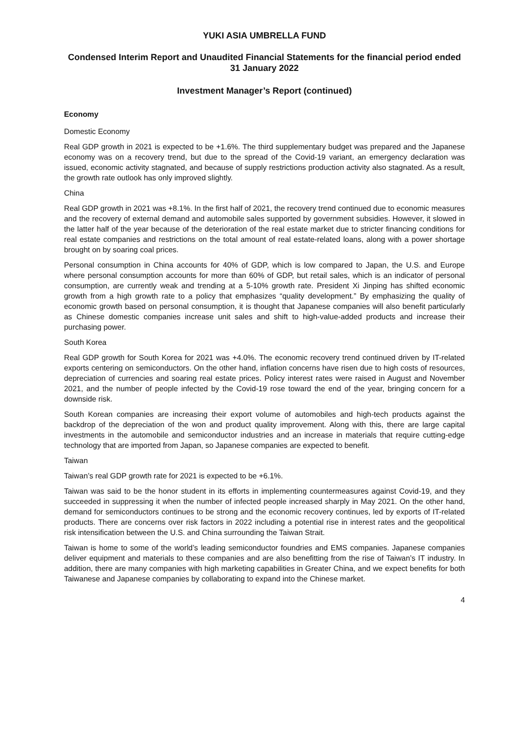YUKI ASIA UMBRELLA FUND
Condensed Interim Report and Unaudited Financial Statements for the financial period ended 31 January 2022
Investment Manager’s Report (continued)
Economy
Domestic Economy
Real GDP growth in 2021 is expected to be +1.6%. The third supplementary budget was prepared and the Japanese economy was on a recovery trend, but due to the spread of the Covid-19 variant, an emergency declaration was issued, economic activity stagnated, and because of supply restrictions production activity also stagnated. As a result, the growth rate outlook has only improved slightly.
China
Real GDP growth in 2021 was +8.1%. In the first half of 2021, the recovery trend continued due to economic measures and the recovery of external demand and automobile sales supported by government subsidies. However, it slowed in the latter half of the year because of the deterioration of the real estate market due to stricter financing conditions for real estate companies and restrictions on the total amount of real estate-related loans, along with a power shortage brought on by soaring coal prices.
Personal consumption in China accounts for 40% of GDP, which is low compared to Japan, the U.S. and Europe where personal consumption accounts for more than 60% of GDP, but retail sales, which is an indicator of personal consumption, are currently weak and trending at a 5-10% growth rate. President Xi Jinping has shifted economic growth from a high growth rate to a policy that emphasizes “quality development.” By emphasizing the quality of economic growth based on personal consumption, it is thought that Japanese companies will also benefit particularly as Chinese domestic companies increase unit sales and shift to high-value-added products and increase their purchasing power.
South Korea
Real GDP growth for South Korea for 2021 was +4.0%. The economic recovery trend continued driven by IT-related exports centering on semiconductors. On the other hand, inflation concerns have risen due to high costs of resources, depreciation of currencies and soaring real estate prices. Policy interest rates were raised in August and November 2021, and the number of people infected by the Covid-19 rose toward the end of the year, bringing concern for a downside risk.
South Korean companies are increasing their export volume of automobiles and high-tech products against the backdrop of the depreciation of the won and product quality improvement. Along with this, there are large capital investments in the automobile and semiconductor industries and an increase in materials that require cutting-edge technology that are imported from Japan, so Japanese companies are expected to benefit.
Taiwan
Taiwan’s real GDP growth rate for 2021 is expected to be +6.1%.
Taiwan was said to be the honor student in its efforts in implementing countermeasures against Covid-19, and they succeeded in suppressing it when the number of infected people increased sharply in May 2021. On the other hand, demand for semiconductors continues to be strong and the economic recovery continues, led by exports of IT-related products. There are concerns over risk factors in 2022 including a potential rise in interest rates and the geopolitical risk intensification between the U.S. and China surrounding the Taiwan Strait.
Taiwan is home to some of the world’s leading semiconductor foundries and EMS companies. Japanese companies deliver equipment and materials to these companies and are also benefitting from the rise of Taiwan’s IT industry. In addition, there are many companies with high marketing capabilities in Greater China, and we expect benefits for both Taiwanese and Japanese companies by collaborating to expand into the Chinese market.
4